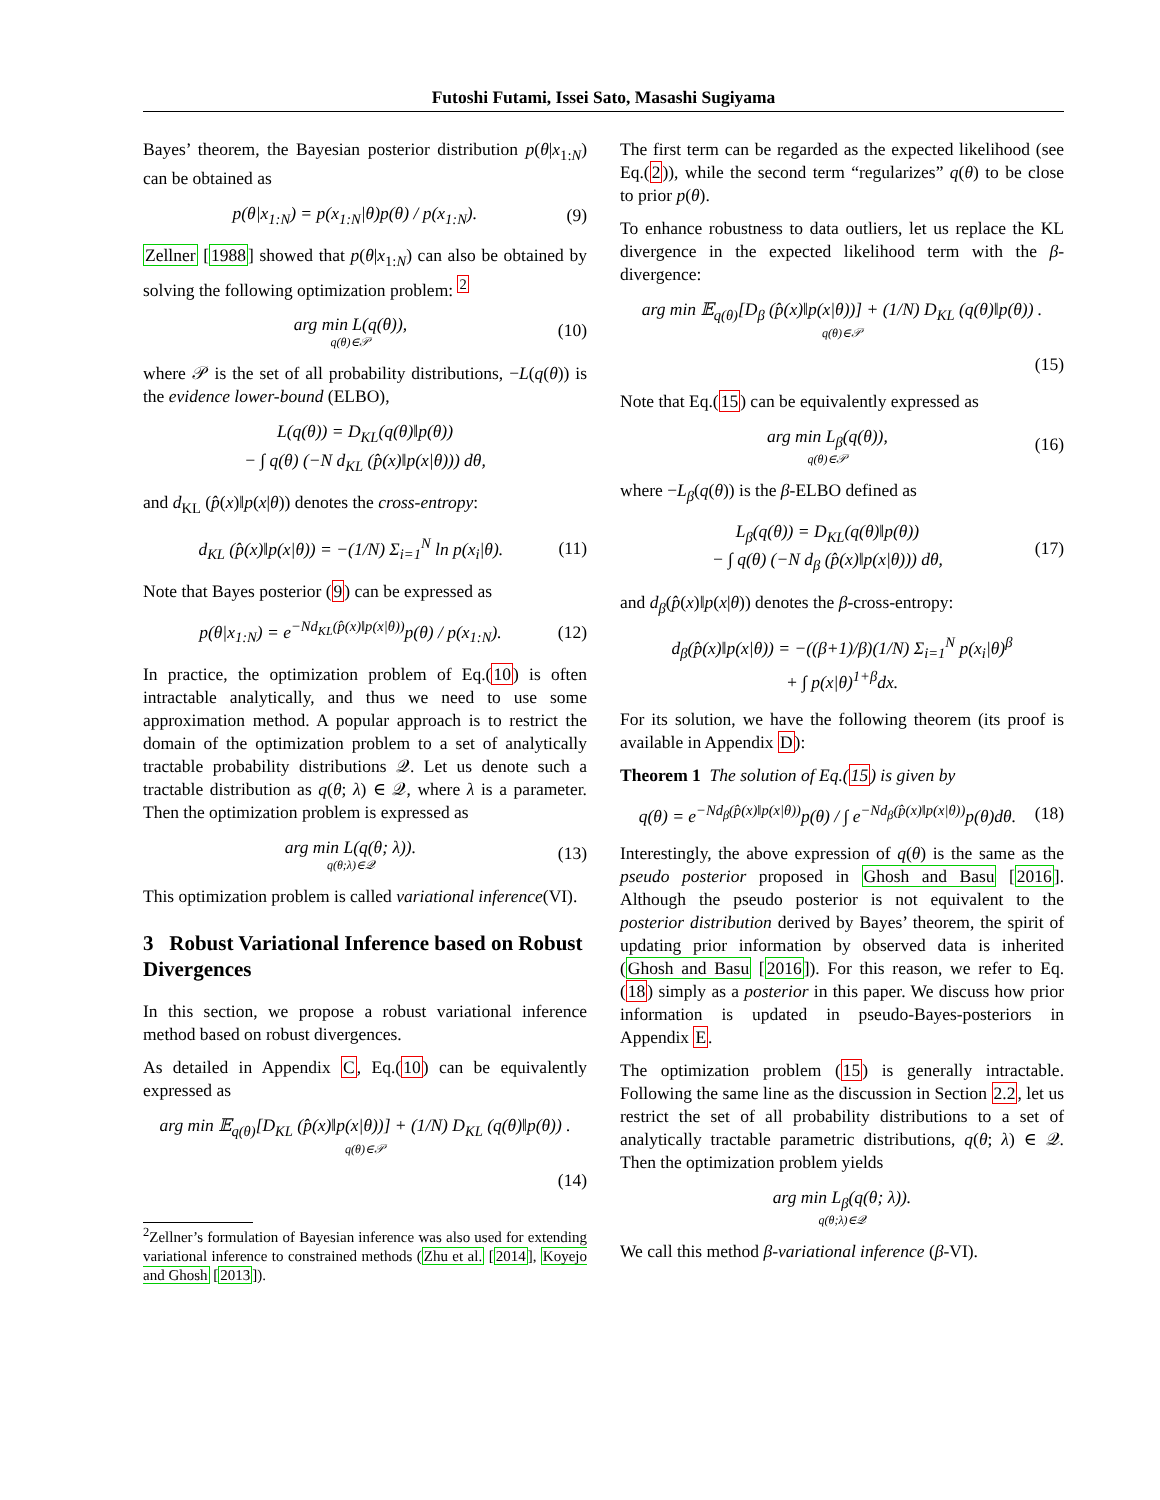Futoshi Futami, Issei Sato, Masashi Sugiyama
Bayes’ theorem, the Bayesian posterior distribution p(θ|x<sub>1:N</sub>) can be obtained as
p(θ|x<sub>1:N</sub>) = p(x<sub>1:N</sub>|θ)p(θ) / p(x<sub>1:N</sub>). (9)
Zellner [1988] showed that p(θ|x<sub>1:N</sub>) can also be obtained by solving the following optimization problem: <sup>2</sup>
arg min L(q(θ)),
q(θ)∈𝒫 (10)
where 𝒫 is the set of all probability distributions, −L(q(θ)) is the evidence lower-bound (ELBO),
L(q(θ)) = D<sub>KL</sub>(q(θ)‖p(θ))
− ∫ q(θ) (−N d<sub>KL</sub> (p̂(x)‖p(x|θ))) dθ,
and d<sub>KL</sub> (p̂(x)‖p(x|θ)) denotes the cross-entropy:
d<sub>KL</sub> (p̂(x)‖p(x|θ)) = −(1/N) Σ<sub>i=1</sub><sup>N</sup> ln p(x<sub>i</sub>|θ). (11)
Note that Bayes posterior (9) can be expressed as
p(θ|x<sub>1:N</sub>) = e<sup>−Nd<sub>KL</sub>(p̂(x)‖p(x|θ))</sup>p(θ) / p(x<sub>1:N</sub>). (12)
In practice, the optimization problem of Eq.(10) is often intractable analytically, and thus we need to use some approximation method. A popular approach is to restrict the domain of the optimization problem to a set of analytically tractable probability distributions 𝒬. Let us denote such a tractable distribution as q(θ; λ) ∈ 𝒬, where λ is a parameter. Then the optimization problem is expressed as
arg min L(q(θ; λ)).
q(θ;λ)∈𝒬 (13)
This optimization problem is called variational inference(VI).
3 Robust Variational Inference based on Robust Divergences
In this section, we propose a robust variational inference method based on robust divergences.
As detailed in Appendix C, Eq.(10) can be equivalently expressed as
arg min 𝔼<sub>q(θ)</sub>[D<sub>KL</sub> (p̂(x)‖p(x|θ))] + (1/N) D<sub>KL</sub> (q(θ)‖p(θ)) .
q(θ)∈𝒫
(14)
<sup>2</sup> Zellner’s formulation of Bayesian inference was also used for extending variational inference to constrained methods (Zhu et al. [2014], Koyejo and Ghosh [2013]).
The first term can be regarded as the expected likelihood (see Eq.(2)), while the second term “regularizes” q(θ) to be close to prior p(θ).
To enhance robustness to data outliers, let us replace the KL divergence in the expected likelihood term with the β-divergence:
arg min 𝔼<sub>q(θ)</sub>[D<sub>β</sub> (p̂(x)‖p(x|θ))] + (1/N) D<sub>KL</sub> (q(θ)‖p(θ)) .
q(θ)∈𝒫
(15)
Note that Eq.(15) can be equivalently expressed as
arg min L<sub>β</sub>(q(θ)),
q(θ)∈𝒫 (16)
where −L<sub>β</sub>(q(θ)) is the β-ELBO defined as
L<sub>β</sub>(q(θ)) = D<sub>KL</sub>(q(θ)‖p(θ))
− ∫ q(θ) (−N d<sub>β</sub> (p̂(x)‖p(x|θ))) dθ, (17)
and d<sub>β</sub>(p̂(x)‖p(x|θ)) denotes the β-cross-entropy:
d<sub>β</sub>(p̂(x)‖p(x|θ)) = −((β+1)/β)(1/N) Σ<sub>i=1</sub><sup>N</sup> p(x<sub>i</sub>|θ)<sup>β</sup>
+ ∫ p(x|θ)<sup>1+β</sup>dx.
For its solution, we have the following theorem (its proof is available in Appendix D):
Theorem 1 The solution of Eq.(15) is given by
q(θ) = e<sup>−Nd<sub>β</sub>(p̂(x)‖p(x|θ))</sup>p(θ) / ∫ e<sup>−Nd<sub>β</sub>(p̂(x)‖p(x|θ))</sup>p(θ)dθ. (18)
Interestingly, the above expression of q(θ) is the same as the pseudo posterior proposed in Ghosh and Basu [2016]. Although the pseudo posterior is not equivalent to the posterior distribution derived by Bayes’ theorem, the spirit of updating prior information by observed data is inherited (Ghosh and Basu [2016]). For this reason, we refer to Eq.(18) simply as a posterior in this paper. We discuss how prior information is updated in pseudo-Bayes-posteriors in Appendix E.
The optimization problem (15) is generally intractable. Following the same line as the discussion in Section 2.2, let us restrict the set of all probability distributions to a set of analytically tractable parametric distributions, q(θ; λ) ∈ 𝒬. Then the optimization problem yields
arg min L<sub>β</sub>(q(θ; λ)).
q(θ;λ)∈𝒬
We call this method β-variational inference (β-VI).